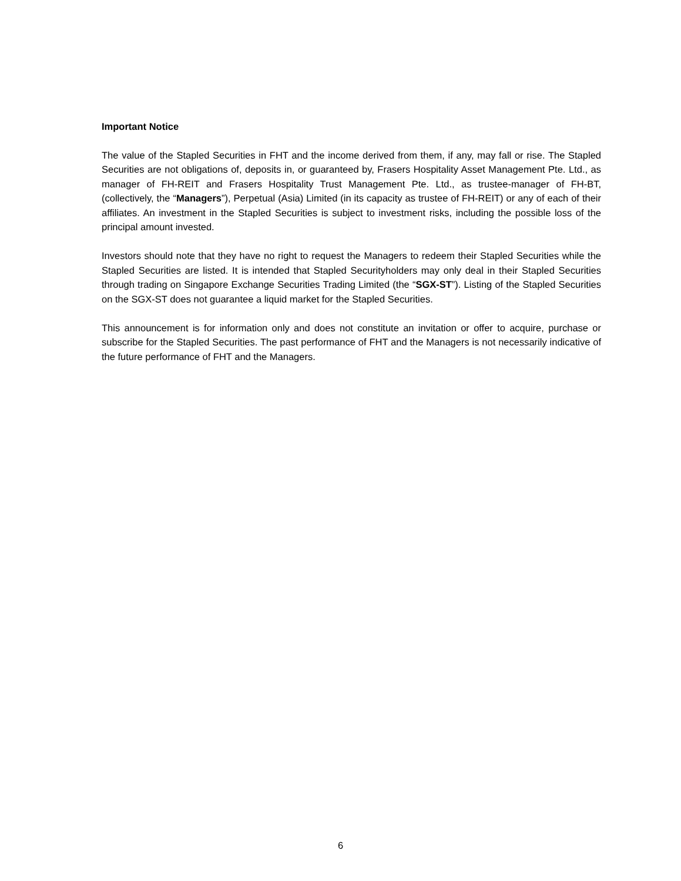Important Notice
The value of the Stapled Securities in FHT and the income derived from them, if any, may fall or rise. The Stapled Securities are not obligations of, deposits in, or guaranteed by, Frasers Hospitality Asset Management Pte. Ltd., as manager of FH-REIT and Frasers Hospitality Trust Management Pte. Ltd., as trustee-manager of FH-BT, (collectively, the “Managers”), Perpetual (Asia) Limited (in its capacity as trustee of FH-REIT) or any of each of their affiliates. An investment in the Stapled Securities is subject to investment risks, including the possible loss of the principal amount invested.
Investors should note that they have no right to request the Managers to redeem their Stapled Securities while the Stapled Securities are listed. It is intended that Stapled Securityholders may only deal in their Stapled Securities through trading on Singapore Exchange Securities Trading Limited (the “SGX-ST”). Listing of the Stapled Securities on the SGX-ST does not guarantee a liquid market for the Stapled Securities.
This announcement is for information only and does not constitute an invitation or offer to acquire, purchase or subscribe for the Stapled Securities. The past performance of FHT and the Managers is not necessarily indicative of the future performance of FHT and the Managers.
6